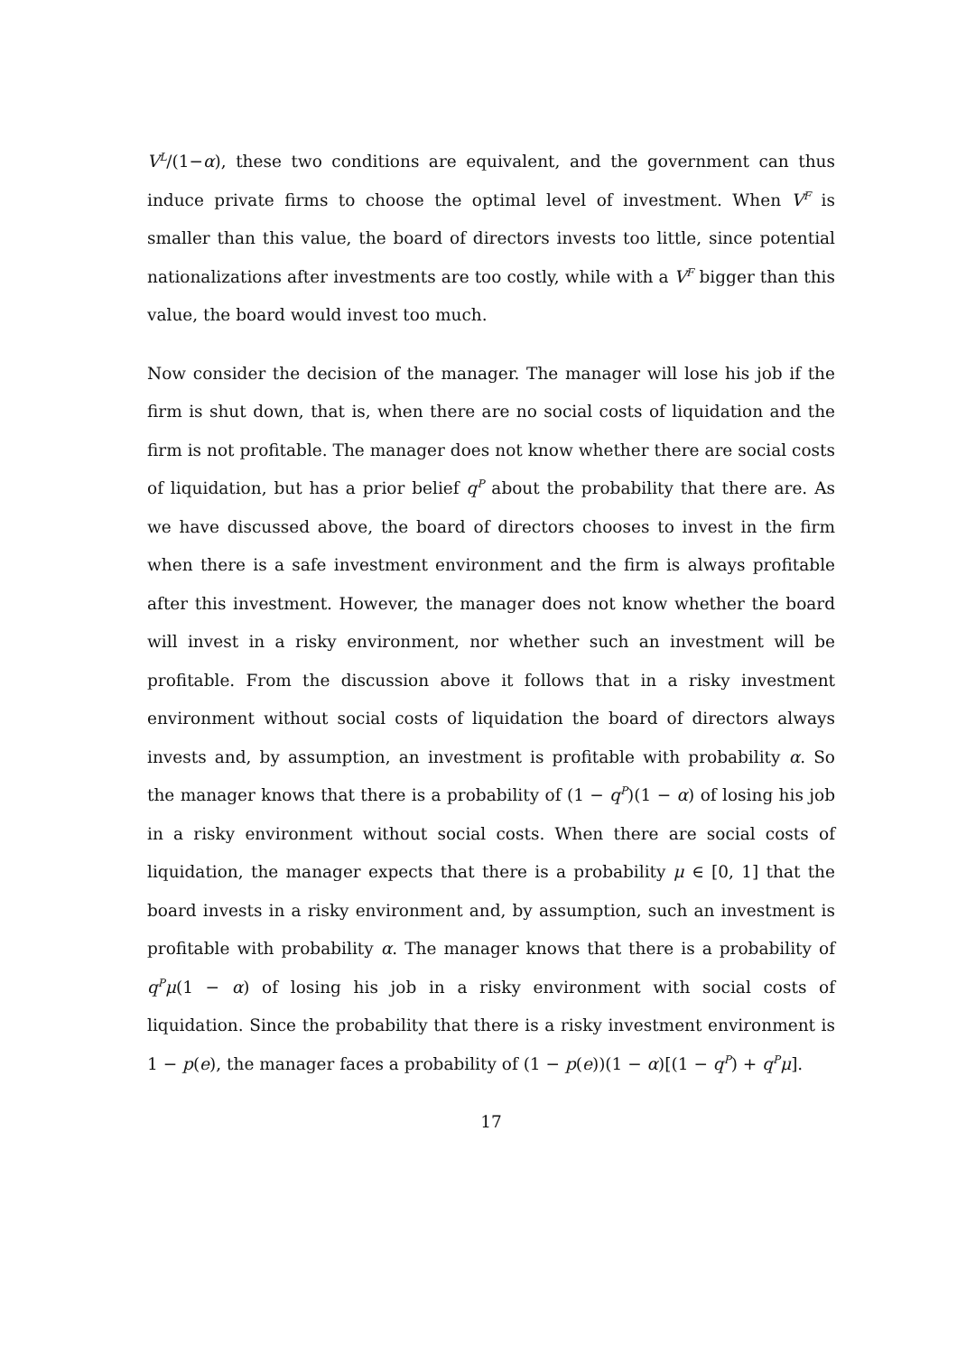V<sup>L</sup>/(1−α), these two conditions are equivalent, and the government can thus induce private firms to choose the optimal level of investment. When V<sup>F</sup> is smaller than this value, the board of directors invests too little, since potential nationalizations after investments are too costly, while with a V<sup>F</sup> bigger than this value, the board would invest too much.
Now consider the decision of the manager. The manager will lose his job if the firm is shut down, that is, when there are no social costs of liquidation and the firm is not profitable. The manager does not know whether there are social costs of liquidation, but has a prior belief q<sup>P</sup> about the probability that there are. As we have discussed above, the board of directors chooses to invest in the firm when there is a safe investment environment and the firm is always profitable after this investment. However, the manager does not know whether the board will invest in a risky environment, nor whether such an investment will be profitable. From the discussion above it follows that in a risky investment environment without social costs of liquidation the board of directors always invests and, by assumption, an investment is profitable with probability α. So the manager knows that there is a probability of (1 − q<sup>P</sup>)(1 − α) of losing his job in a risky environment without social costs. When there are social costs of liquidation, the manager expects that there is a probability μ ∈ [0, 1] that the board invests in a risky environment and, by assumption, such an investment is profitable with probability α. The manager knows that there is a probability of q<sup>P</sup>μ(1 − α) of losing his job in a risky environment with social costs of liquidation. Since the probability that there is a risky investment environment is 1 − p(e), the manager faces a probability of (1 − p(e))(1 − α)[(1 − q<sup>P</sup>) + q<sup>P</sup>μ].
17